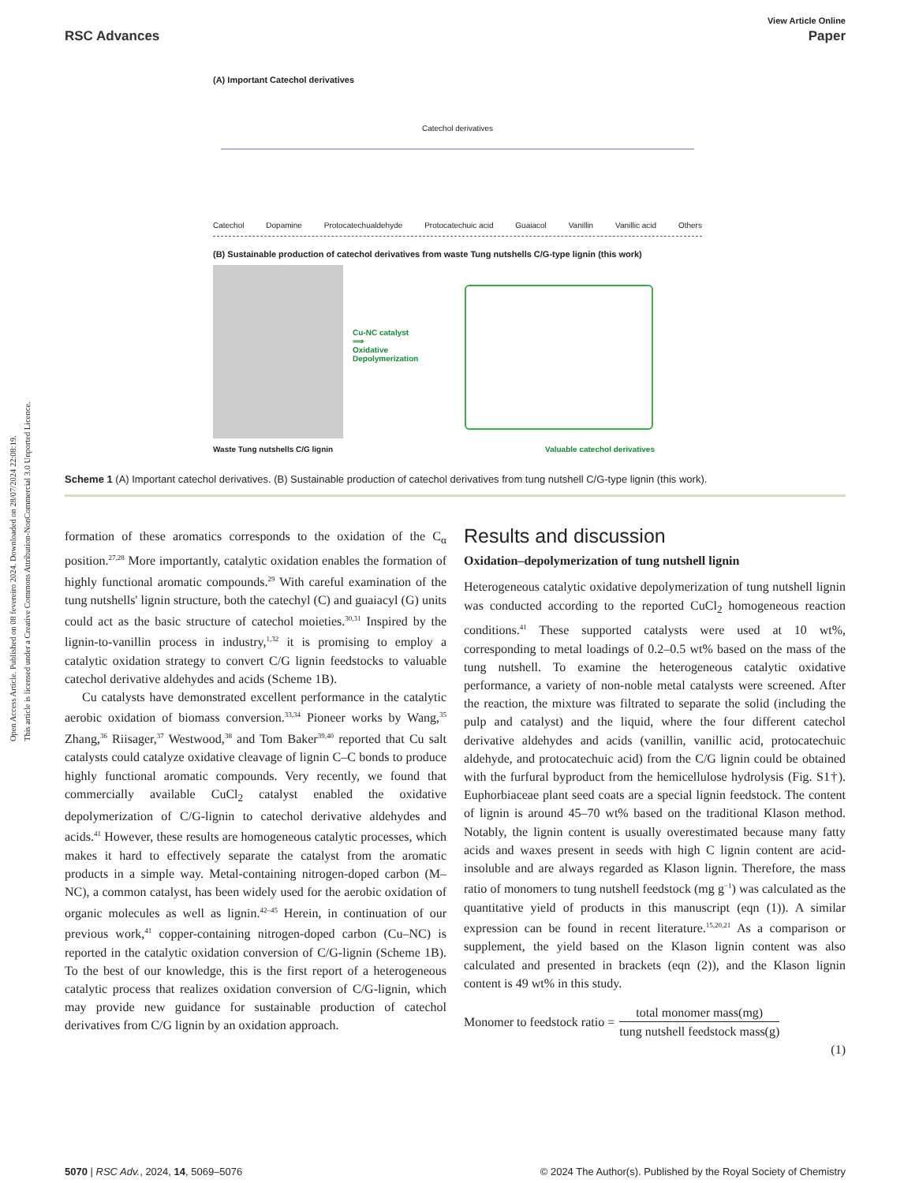Open Access Article. Published on 08 fevereiro 2024. Downloaded on 28/07/2024 22:08:19.
This article is licensed under a Creative Commons Attribution-NonCommercial 3.0 Unported Licence.
View Article Online
RSC Advances Paper
(A) Important Catechol derivatives
Catechol derivatives
Catechol Dopamine Protocatechualdehyde Protocatechuic acid Guaiacol Vanillin Vanillic acid Others
(B) Sustainable production of catechol derivatives from waste Tung nutshells C/G-type lignin (this work)
Cu-NC catalyst
⟹
Oxidative Depolymerization
Waste Tung nutshells C/G lignin Valuable catechol derivatives
Scheme 1 (A) Important catechol derivatives. (B) Sustainable production of catechol derivatives from tung nutshell C/G-type lignin (this work).
formation of these aromatics corresponds to the oxidation of the C<sub>α</sub> position.<sup>27,28</sup> More importantly, catalytic oxidation enables the formation of highly functional aromatic compounds.<sup>29</sup> With careful examination of the tung nutshells' lignin structure, both the catechyl (C) and guaiacyl (G) units could act as the basic structure of catechol moieties.<sup>30,31</sup> Inspired by the lignin-to-vanillin process in industry,<sup>1,32</sup> it is promising to employ a catalytic oxidation strategy to convert C/G lignin feedstocks to valuable catechol derivative aldehydes and acids (Scheme 1B).
Cu catalysts have demonstrated excellent performance in the catalytic aerobic oxidation of biomass conversion.<sup>33,34</sup> Pioneer works by Wang,<sup>35</sup> Zhang,<sup>36</sup> Riisager,<sup>37</sup> Westwood,<sup>38</sup> and Tom Baker<sup>39,40</sup> reported that Cu salt catalysts could catalyze oxidative cleavage of lignin C–C bonds to produce highly functional aromatic compounds. Very recently, we found that commercially available CuCl<sub>2</sub> catalyst enabled the oxidative depolymerization of C/G-lignin to catechol derivative aldehydes and acids.<sup>41</sup> However, these results are homogeneous catalytic processes, which makes it hard to effectively separate the catalyst from the aromatic products in a simple way. Metal-containing nitrogen-doped carbon (M–NC), a common catalyst, has been widely used for the aerobic oxidation of organic molecules as well as lignin.<sup>42–45</sup> Herein, in continuation of our previous work,<sup>41</sup> copper-containing nitrogen-doped carbon (Cu–NC) is reported in the catalytic oxidation conversion of C/G-lignin (Scheme 1B). To the best of our knowledge, this is the first report of a heterogeneous catalytic process that realizes oxidation conversion of C/G-lignin, which may provide new guidance for sustainable production of catechol derivatives from C/G lignin by an oxidation approach.
Results and discussion
Oxidation–depolymerization of tung nutshell lignin
Heterogeneous catalytic oxidative depolymerization of tung nutshell lignin was conducted according to the reported CuCl<sub>2</sub> homogeneous reaction conditions.<sup>41</sup> These supported catalysts were used at 10 wt%, corresponding to metal loadings of 0.2–0.5 wt% based on the mass of the tung nutshell. To examine the heterogeneous catalytic oxidative performance, a variety of non-noble metal catalysts were screened. After the reaction, the mixture was filtrated to separate the solid (including the pulp and catalyst) and the liquid, where the four different catechol derivative aldehydes and acids (vanillin, vanillic acid, protocatechuic aldehyde, and protocatechuic acid) from the C/G lignin could be obtained with the furfural byproduct from the hemicellulose hydrolysis (Fig. S1†). Euphorbiaceae plant seed coats are a special lignin feedstock. The content of lignin is around 45–70 wt% based on the traditional Klason method. Notably, the lignin content is usually overestimated because many fatty acids and waxes present in seeds with high C lignin content are acid-insoluble and are always regarded as Klason lignin. Therefore, the mass ratio of monomers to tung nutshell feedstock (mg g<sup>−1</sup>) was calculated as the quantitative yield of products in this manuscript (eqn (1)). A similar expression can be found in recent literature.<sup>15,20,21</sup> As a comparison or supplement, the yield based on the Klason lignin content was also calculated and presented in brackets (eqn (2)), and the Klason lignin content is 49 wt% in this study.
Monomer to feedstock ratio = total monomer mass(mg) tung nutshell feedstock mass(g)
(1)
5070 | RSC Adv., 2024, 14, 5069–5076 © 2024 The Author(s). Published by the Royal Society of Chemistry